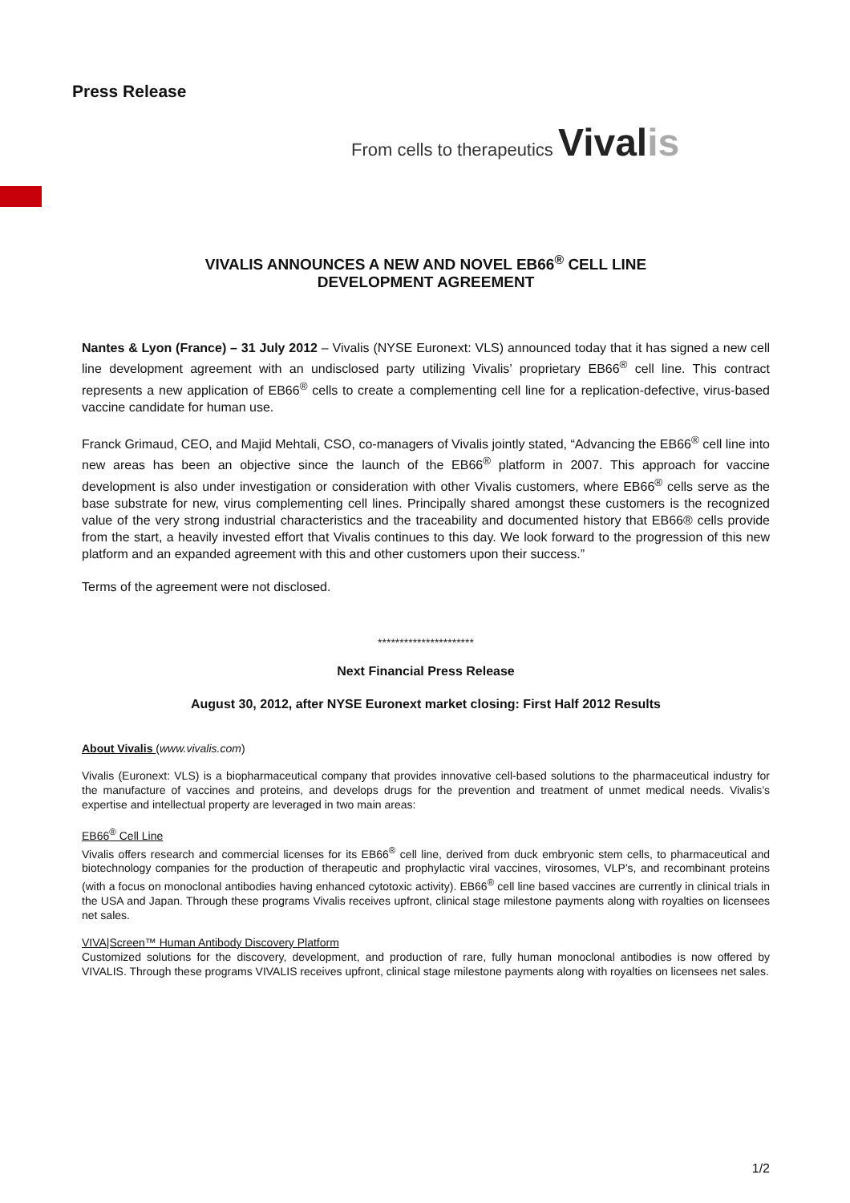Press Release
From cells to therapeutics Vivalis
VIVALIS ANNOUNCES A NEW AND NOVEL EB66<sup>®</sup> CELL LINE
DEVELOPMENT AGREEMENT
Nantes & Lyon (France) – 31 July 2012 – Vivalis (NYSE Euronext: VLS) announced today that it has signed a new cell line development agreement with an undisclosed party utilizing Vivalis’ proprietary EB66<sup>®</sup> cell line. This contract represents a new application of EB66<sup>®</sup> cells to create a complementing cell line for a replication-defective, virus-based vaccine candidate for human use.
Franck Grimaud, CEO, and Majid Mehtali, CSO, co-managers of Vivalis jointly stated, “Advancing the EB66<sup>®</sup> cell line into new areas has been an objective since the launch of the EB66<sup>®</sup> platform in 2007. This approach for vaccine development is also under investigation or consideration with other Vivalis customers, where EB66<sup>®</sup> cells serve as the base substrate for new, virus complementing cell lines. Principally shared amongst these customers is the recognized value of the very strong industrial characteristics and the traceability and documented history that EB66® cells provide from the start, a heavily invested effort that Vivalis continues to this day. We look forward to the progression of this new platform and an expanded agreement with this and other customers upon their success.”
Terms of the agreement were not disclosed.
**********************
Next Financial Press Release
August 30, 2012, after NYSE Euronext market closing: First Half 2012 Results
About Vivalis (www.vivalis.com)
Vivalis (Euronext: VLS) is a biopharmaceutical company that provides innovative cell-based solutions to the pharmaceutical industry for the manufacture of vaccines and proteins, and develops drugs for the prevention and treatment of unmet medical needs. Vivalis’s expertise and intellectual property are leveraged in two main areas:
EB66<sup>®</sup> Cell Line
Vivalis offers research and commercial licenses for its EB66<sup>®</sup> cell line, derived from duck embryonic stem cells, to pharmaceutical and biotechnology companies for the production of therapeutic and prophylactic viral vaccines, virosomes, VLP’s, and recombinant proteins (with a focus on monoclonal antibodies having enhanced cytotoxic activity). EB66<sup>®</sup> cell line based vaccines are currently in clinical trials in the USA and Japan. Through these programs Vivalis receives upfront, clinical stage milestone payments along with royalties on licensees net sales.
VIVA|Screen™ Human Antibody Discovery Platform
Customized solutions for the discovery, development, and production of rare, fully human monoclonal antibodies is now offered by VIVALIS. Through these programs VIVALIS receives upfront, clinical stage milestone payments along with royalties on licensees net sales.
1/2